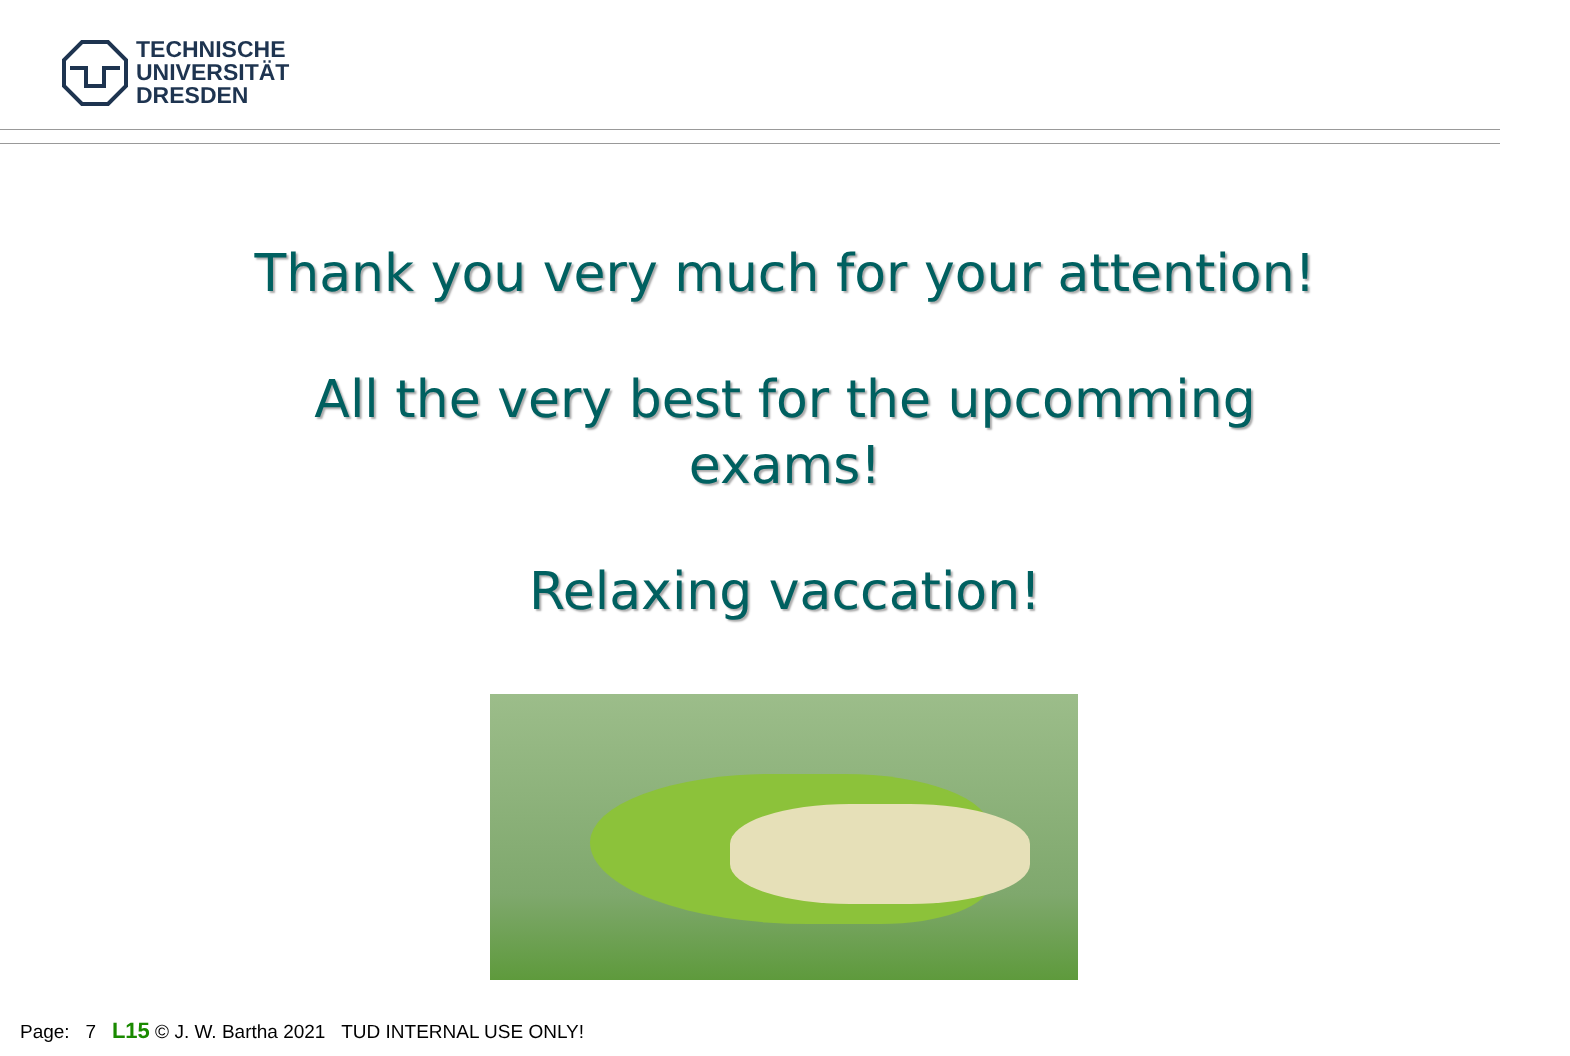TECHNISCHE
UNIVERSITÄT
DRESDEN
Thank you very much for your attention!
All the very best for the upcomming
exams!
Relaxing vaccation!
Page: 7 L15 © J. W. Bartha 2021 TUD INTERNAL USE ONLY!